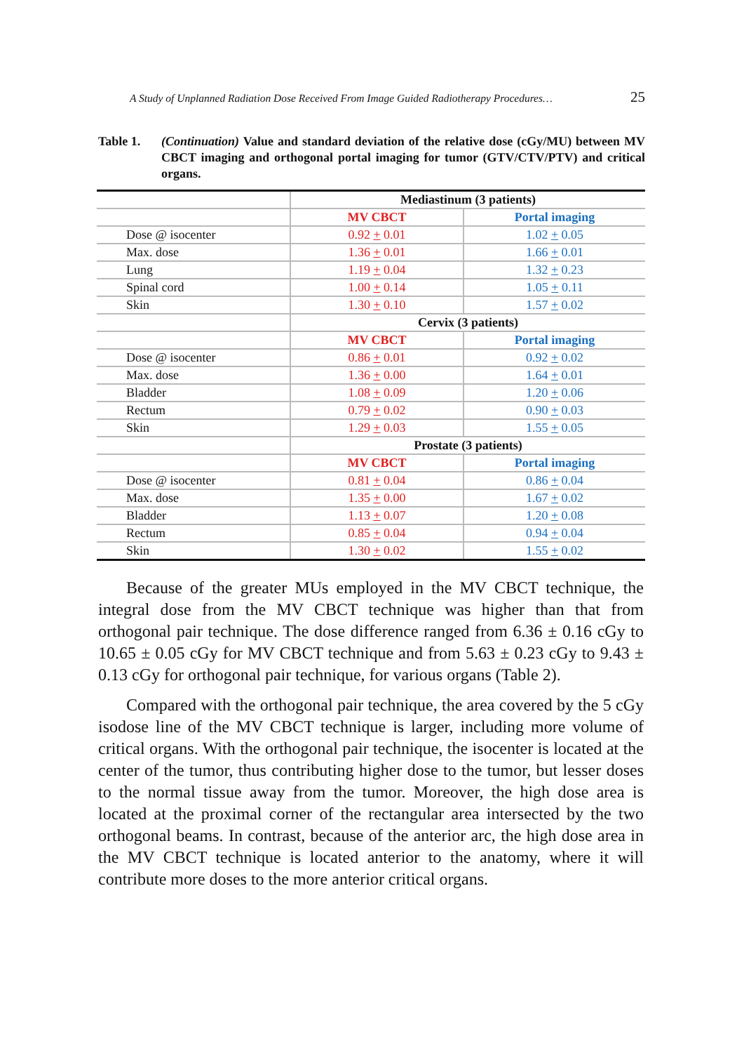A Study of Unplanned Radiation Dose Received From Image Guided Radiotherapy Procedures… 25
Table 1. (Continuation) Value and standard deviation of the relative dose (cGy/MU) between MV CBCT imaging and orthogonal portal imaging for tumor (GTV/CTV/PTV) and critical organs.
| | Mediastinum (3 patients) | |
| --- | --- | --- |
| | MV CBCT | Portal imaging |
| Dose @ isocenter | 0.92 + 0.01 | 1.02 + 0.05 |
| Max. dose | 1.36 + 0.01 | 1.66 + 0.01 |
| Lung | 1.19 + 0.04 | 1.32 + 0.23 |
| Spinal cord | 1.00 + 0.14 | 1.05 + 0.11 |
| Skin | 1.30 + 0.10 | 1.57 + 0.02 |
| | Cervix (3 patients) | |
| | MV CBCT | Portal imaging |
| Dose @ isocenter | 0.86 + 0.01 | 0.92 + 0.02 |
| Max. dose | 1.36 + 0.00 | 1.64 + 0.01 |
| Bladder | 1.08 + 0.09 | 1.20 + 0.06 |
| Rectum | 0.79 + 0.02 | 0.90 + 0.03 |
| Skin | 1.29 + 0.03 | 1.55 + 0.05 |
| | Prostate (3 patients) | |
| | MV CBCT | Portal imaging |
| Dose @ isocenter | 0.81 + 0.04 | 0.86 + 0.04 |
| Max. dose | 1.35 + 0.00 | 1.67 + 0.02 |
| Bladder | 1.13 + 0.07 | 1.20 + 0.08 |
| Rectum | 0.85 + 0.04 | 0.94 + 0.04 |
| Skin | 1.30 + 0.02 | 1.55 + 0.02 |
Because of the greater MUs employed in the MV CBCT technique, the integral dose from the MV CBCT technique was higher than that from orthogonal pair technique. The dose difference ranged from 6.36 ± 0.16 cGy to 10.65 ± 0.05 cGy for MV CBCT technique and from 5.63 ± 0.23 cGy to 9.43 ± 0.13 cGy for orthogonal pair technique, for various organs (Table 2).
Compared with the orthogonal pair technique, the area covered by the 5 cGy isodose line of the MV CBCT technique is larger, including more volume of critical organs. With the orthogonal pair technique, the isocenter is located at the center of the tumor, thus contributing higher dose to the tumor, but lesser doses to the normal tissue away from the tumor. Moreover, the high dose area is located at the proximal corner of the rectangular area intersected by the two orthogonal beams. In contrast, because of the anterior arc, the high dose area in the MV CBCT technique is located anterior to the anatomy, where it will contribute more doses to the more anterior critical organs.